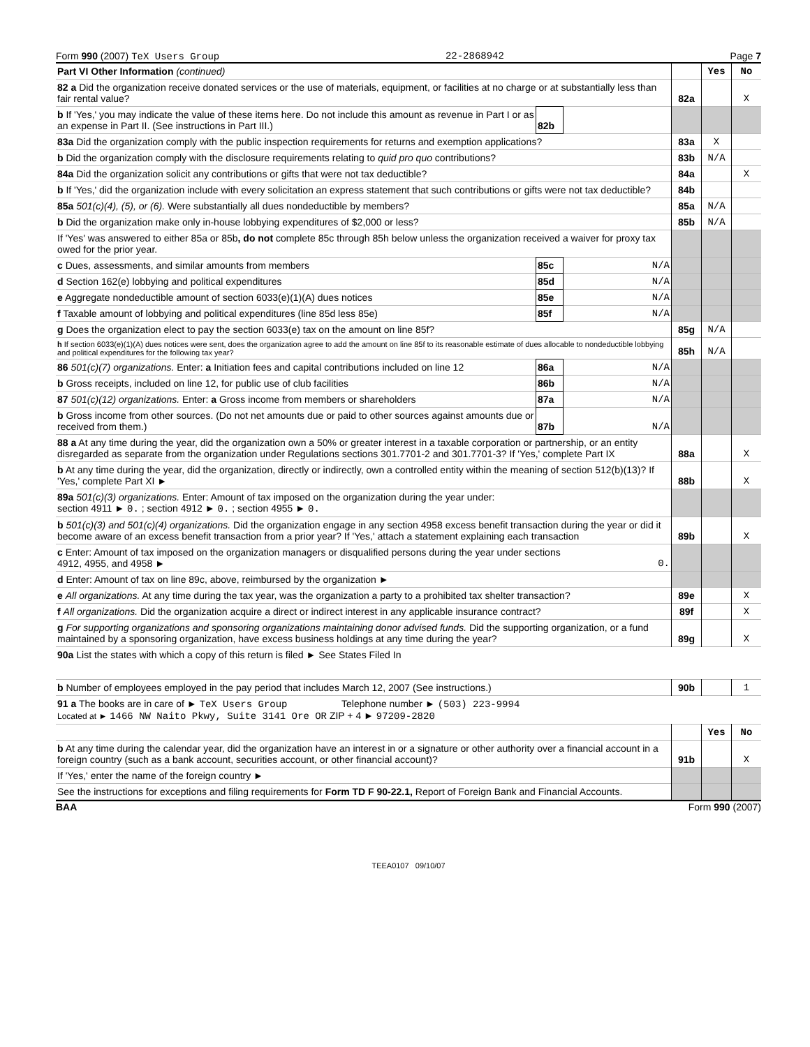Form 990 (2007) TeX Users Group 22-2868942 Page 7
| Part VI Other Information (continued) | | | | Yes | No |
| 82 a Did the organization receive donated services or the use of materials, equipment, or facilities at no charge or at substantially less than fair rental value? | | | 82a | | X |
| b If 'Yes,' you may indicate the value of these items here. Do not include this amount as revenue in Part I or as an expense in Part II. (See instructions in Part III.) | 82b | | | | |
| 83a Did the organization comply with the public inspection requirements for returns and exemption applications? | | | 83a | X | |
| b Did the organization comply with the disclosure requirements relating to quid pro quo contributions? | | | 83b | N/A | |
| 84a Did the organization solicit any contributions or gifts that were not tax deductible? | | | 84a | | X |
| b If 'Yes,' did the organization include with every solicitation an express statement that such contributions or gifts were not tax deductible? | | | 84b | | |
| 85a 501(c)(4), (5), or (6). Were substantially all dues nondeductible by members? | | | 85a | N/A | |
| b Did the organization make only in-house lobbying expenditures of $2,000 or less? | | | 85b | N/A | |
| If 'Yes' was answered to either 85a or 85b , do not complete 85c through 85h below unless the organization received a waiver for proxy tax owed for the prior year. | | | | | |
| c Dues, assessments, and similar amounts from members | 85c | N/A | | | |
| d Section 162(e) lobbying and political expenditures | 85d | N/A | | | |
| e Aggregate nondeductible amount of section 6033(e)(1)(A) dues notices | 85e | N/A | | | |
| f Taxable amount of lobbying and political expenditures (line 85d less 85e) | 85f | N/A | | | |
| g Does the organization elect to pay the section 6033(e) tax on the amount on line 85f? | | | 85g | N/A | |
| h If section 6033(e)(1)(A) dues notices were sent, does the organization agree to add the amount on line 85f to its reasonable estimate of dues allocable to nondeductible lobbying and political expenditures for the following tax year? | | | 85h | N/A | |
| 86 501(c)(7) organizations. Enter: a Initiation fees and capital contributions included on line 12 | 86a | N/A | | | |
| b Gross receipts, included on line 12, for public use of club facilities | 86b | N/A | | | |
| 87 501(c)(12) organizations. Enter: a Gross income from members or shareholders | 87a | N/A | | | |
| b Gross income from other sources. (Do not net amounts due or paid to other sources against amounts due or received from them.) | 87b | N/A | | | |
| 88 a At any time during the year, did the organization own a 50% or greater interest in a taxable corporation or partnership, or an entity disregarded as separate from the organization under Regulations sections 301.7701-2 and 301.7701-3? If 'Yes,' complete Part IX | | | 88a | | X |
| b At any time during the year, did the organization, directly or indirectly, own a controlled entity within the meaning of section 512(b)(13)? If 'Yes,' complete Part XI ► | | | 88b | | X |
| 89a 501(c)(3) organizations. Enter: Amount of tax imposed on the organization during the year under: section 4911 ► 0. ; section 4912 ► 0. ; section 4955 ► 0. | | | | | |
| b 501(c)(3) and 501(c)(4) organizations. Did the organization engage in any section 4958 excess benefit transaction during the year or did it become aware of an excess benefit transaction from a prior year? If 'Yes,' attach a statement explaining each transaction | | | 89b | | X |
| c Enter: Amount of tax imposed on the organization managers or disqualified persons during the year under sections 4912, 4955, and 4958 ► | | 0. | | | |
| d Enter: Amount of tax on line 89c, above, reimbursed by the organization ► | | | | | |
| e All organizations. At any time during the tax year, was the organization a party to a prohibited tax shelter transaction? | | | 89e | | X |
| f All organizations. Did the organization acquire a direct or indirect interest in any applicable insurance contract? | | | 89f | | X |
| g For supporting organizations and sponsoring organizations maintaining donor advised funds. Did the supporting organization, or a fund maintained by a sponsoring organization, have excess business holdings at any time during the year? | | | 89g | | X |
| 90a List the states with which a copy of this return is filed ► See States Filed In | | | | | |
| b Number of employees employed in the pay period that includes March 12, 2007 (See instructions.) | | | 90b | | 1 |
| 91 a The books are in care of ► TeX Users Group Telephone number ► (503) 223-9994 Located at ► 1466 NW Naito Pkwy, Suite 3141 Ore OR ZIP + 4 ► 97209-2820 | | | | | |
| | | | | Yes | No |
| b At any time during the calendar year, did the organization have an interest in or a signature or other authority over a financial account in a foreign country (such as a bank account, securities account, or other financial account)? | | | 91b | | X |
| If 'Yes,' enter the name of the foreign country ► | | | | | |
| See the instructions for exceptions and filing requirements for Form TD F 90-22.1, Report of Foreign Bank and Financial Accounts. | | | | | |
BAA Form 990 (2007)
TEEA0107 09/10/07